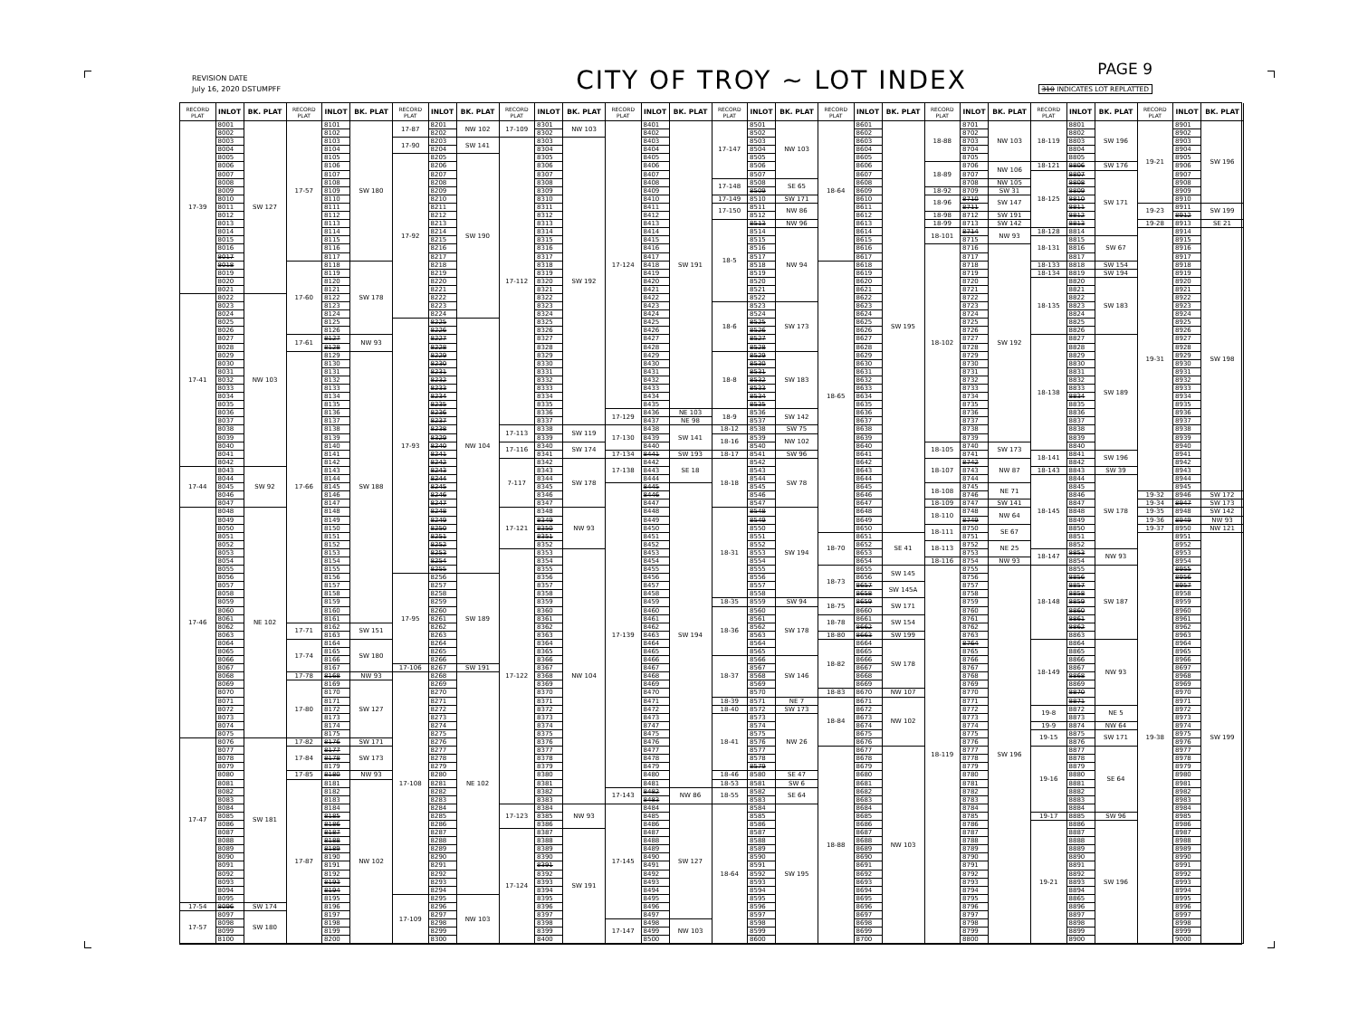REVISION DATE
July 16, 2020 DSTUMPFF
CITY OF TROY ~ LOT INDEX
PAGE 9
310 INDICATES LOT REPLATTED
| RECORD PLAT | INLOT | BK. PLAT |
| --- | --- | --- |
| 17-39 | 8001 | SW 127 |
| | 8002 | |
| | 8003 | |
| | 8004 | |
| | 8005 | |
| | 8006 | |
| | 8007 | |
| | 8008 | |
| | 8009 | |
| | 8010 | |
| | 8011 | |
| | 8012 | |
| | 8013 | |
| | 8014 | |
| | 8015 | |
| | 8016 | |
| | 8017 | |
| | 8018 | |
| | 8019 | |
| | 8020 | |
| | 8021 | |
| 17-41 | 8022 | NW 103 |
| | 8023 | |
| | 8024 | |
| | 8025 | |
| | 8026 | |
| | 8027 | |
| | 8028 | |
| | 8029 | |
| | 8030 | |
| | 8031 | |
| | 8032 | |
| | 8033 | |
| | 8034 | |
| | 8035 | |
| | 8036 | |
| | 8037 | |
| | 8038 | |
| | 8039 | |
| | 8040 | |
| | 8041 | |
| | 8042 | |
| 17-44 | 8043 | SW 92 |
| | 8044 | |
| | 8045 | |
| | 8046 | |
| | 8047 | |
| 17-46 | 8048 | NE 102 |
| | 8049 | |
| | 8050 | |
| | 8051 | |
| | 8052 | |
| | 8053 | |
| | 8054 | |
| | 8055 | |
| | 8056 | |
| | 8057 | |
| | 8058 | |
| | 8059 | |
| | 8060 | |
| | 8061 | |
| | 8062 | |
| | 8063 | |
| | 8064 | |
| | 8065 | |
| | 8066 | |
| | 8067 | |
| | 8068 | |
| | 8069 | |
| | 8070 | |
| | 8071 | |
| | 8072 | |
| | 8073 | |
| | 8074 | |
| | 8075 | |
| 17-47 | 8076 | SW 181 |
| | 8077 | |
| | 8078 | |
| | 8079 | |
| | 8080 | |
| | 8081 | |
| | 8082 | |
| | 8083 | |
| | 8084 | |
| | 8085 | |
| | 8086 | |
| | 8087 | |
| | 8088 | |
| | 8089 | |
| | 8090 | |
| | 8091 | |
| | 8092 | |
| | 8093 | |
| | 8094 | |
| | 8095 | |
| 17-54 | 8096 | SW 174 |
| 17-57 | 8097 | SW 180 |
| | 8098 | |
| | 8099 | |
| | 8100 | |
| RECORD PLAT | INLOT | BK. PLAT |
| --- | --- | --- |
| 17-57 | 8101 | SW 180 |
| | 8102 | |
| | 8103 | |
| | 8104 | |
| | 8105 | |
| | 8106 | |
| | 8107 | |
| | 8108 | |
| | 8109 | |
| | 8110 | |
| | 8111 | |
| | 8112 | |
| | 8113 | |
| | 8114 | |
| | 8115 | |
| | 8116 | |
| | 8117 | |
| 17-60 | 8118 | SW 178 |
| | 8119 | |
| | 8120 | |
| | 8121 | |
| | 8122 | |
| | 8123 | |
| | 8124 | |
| | 8125 | |
| | 8126 | |
| 17-61 | 8127 | NW 93 |
| | 8128 | |
| 17-66 | 8129 | SW 188 |
| | 8130 | |
| | 8131 | |
| | 8132 | |
| | 8133 | |
| | 8134 | |
| | 8135 | |
| | 8136 | |
| | 8137 | |
| | 8138 | |
| | 8139 | |
| | 8140 | |
| | 8141 | |
| | 8142 | |
| | 8143 | |
| | 8144 | |
| | 8145 | |
| | 8146 | |
| | 8147 | |
| | 8148 | |
| | 8149 | |
| | 8150 | |
| | 8151 | |
| | 8152 | |
| | 8153 | |
| | 8154 | |
| | 8155 | |
| | 8156 | |
| | 8157 | |
| | 8158 | |
| | 8159 | |
| | 8160 | |
| | 8161 | |
| 17-71 | 8162 | SW 151 |
| | 8163 | |
| 17-74 | 8164 | SW 180 |
| | 8165 | |
| | 8166 | |
| | 8167 | |
| 17-78 | 8168 | NW 93 |
| 17-80 | 8169 | SW 127 |
| | 8170 | |
| | 8171 | |
| | 8172 | |
| | 8173 | |
| | 8174 | |
| | 8175 | |
| 17-82 | 8176 | SW 171 |
| 17-84 | 8177 | SW 173 |
| | 8178 | |
| | 8179 | |
| 17-85 | 8180 | NW 93 |
| 17-87 | 8181 | NW 102 |
| | 8182 | |
| | 8183 | |
| | 8184 | |
| | 8185 | |
| | 8186 | |
| | 8187 | |
| | 8188 | |
| | 8189 | |
| | 8190 | |
| | 8191 | |
| | 8192 | |
| | 8193 | |
| | 8194 | |
| | 8195 | |
| | 8196 | |
| | 8197 | |
| | 8198 | |
| | 8199 | |
| | 8200 | |
| RECORD PLAT | INLOT | BK. PLAT |
| --- | --- | --- |
| 17-87 | 8201 | NW 102 |
| | 8202 | |
| 17-90 | 8203 | SW 141 |
| | 8204 | |
| 17-92 | 8205 | SW 190 |
| | 8206 | |
| | 8207 | |
| | 8208 | |
| | 8209 | |
| | 8210 | |
| | 8211 | |
| | 8212 | |
| | 8213 | |
| | 8214 | |
| | 8215 | |
| | 8216 | |
| | 8217 | |
| | 8218 | |
| | 8219 | |
| | 8220 | |
| | 8221 | |
| | 8222 | |
| | 8223 | |
| | 8224 | |
| 17-93 | 8225 | NW 104 |
| | 8226 | |
| | 8227 | |
| | 8228 | |
| | 8229 | |
| | 8230 | |
| | 8231 | |
| | 8232 | |
| | 8233 | |
| | 8234 | |
| | 8235 | |
| | 8236 | |
| | 8237 | |
| | 8238 | |
| | 8329 | |
| | 8240 | |
| | 8241 | |
| | 8242 | |
| | 8243 | |
| | 8244 | |
| | 8245 | |
| | 8246 | |
| | 8247 | |
| | 8248 | |
| | 8249 | |
| | 8250 | |
| | 8251 | |
| | 8252 | |
| | 8253 | |
| | 8254 | |
| | 8255 | |
| 17-95 | 8256 | SW 189 |
| | 8257 | |
| | 8258 | |
| | 8259 | |
| | 8260 | |
| | 8261 | |
| | 8262 | |
| | 8263 | |
| | 8264 | |
| | 8265 | |
| | 8266 | |
| 17-106 | 8267 | SW 191 |
| 17-108 | 8268 | NE 102 |
| | 8269 | |
| | 8270 | |
| | 8271 | |
| | 8272 | |
| | 8273 | |
| | 8274 | |
| | 8275 | |
| | 8276 | |
| | 8277 | |
| | 8278 | |
| | 8279 | |
| | 8280 | |
| | 8281 | |
| | 8282 | |
| | 8283 | |
| | 8284 | |
| | 8285 | |
| | 8286 | |
| | 8287 | |
| | 8288 | |
| | 8289 | |
| | 8290 | |
| | 8291 | |
| | 8292 | |
| | 8293 | |
| | 8294 | |
| 17-109 | 8295 | NW 103 |
| | 8296 | |
| | 8297 | |
| | 8298 | |
| | 8299 | |
| | 8300 | |
| RECORD PLAT | INLOT | BK. PLAT |
| --- | --- | --- |
| 17-109 | 8301 | NW 103 |
| | 8302 | |
| 17-112 | 8303 | SW 192 |
| | 8304 | |
| | 8305 | |
| | 8306 | |
| | 8307 | |
| | 8308 | |
| | 8309 | |
| | 8310 | |
| | 8311 | |
| | 8312 | |
| | 8313 | |
| | 8314 | |
| | 8315 | |
| | 8316 | |
| | 8317 | |
| | 8318 | |
| | 8319 | |
| | 8320 | |
| | 8321 | |
| | 8322 | |
| | 8323 | |
| | 8324 | |
| | 8325 | |
| | 8326 | |
| | 8327 | |
| | 8328 | |
| | 8329 | |
| | 8330 | |
| | 8331 | |
| | 8332 | |
| | 8333 | |
| | 8334 | |
| | 8335 | |
| | 8336 | |
| | 8337 | |
| 17-113 | 8338 | SW 119 |
| | 8339 | |
| 17-116 | 8340 | SW 174 |
| | 8341 | |
| 7-117 | 8342 | SW 178 |
| | 8343 | |
| | 8344 | |
| | 8345 | |
| | 8346 | |
| | 8347 | |
| 17-121 | 8348 | NW 93 |
| | 8349 | |
| | 8350 | |
| | 8351 | |
| | 8352 | |
| 17-122 | 8353 | NW 104 |
| | 8354 | |
| | 8355 | |
| | 8356 | |
| | 8357 | |
| | 8358 | |
| | 8359 | |
| | 8360 | |
| | 8361 | |
| | 8362 | |
| | 8363 | |
| | 8364 | |
| | 8365 | |
| | 8366 | |
| | 8367 | |
| | 8368 | |
| | 8369 | |
| | 8370 | |
| | 8371 | |
| | 8372 | |
| | 8373 | |
| | 8374 | |
| | 8375 | |
| | 8376 | |
| | 8377 | |
| | 8378 | |
| | 8379 | |
| | 8380 | |
| | 8381 | |
| | 8382 | |
| | 8383 | |
| 17-123 | 8384 | NW 93 |
| | 8385 | |
| | 8386 | |
| 17-124 | 8387 | SW 191 |
| | 8388 | |
| | 8389 | |
| | 8390 | |
| | 8391 | |
| | 8392 | |
| | 8393 | |
| | 8394 | |
| | 8395 | |
| | 8396 | |
| | 8397 | |
| | 8398 | |
| | 8399 | |
| | 8400 | |
| RECORD PLAT | INLOT | BK. PLAT |
| --- | --- | --- |
| 17-124 | 8401 | SW 191 |
| | 8402 | |
| | 8403 | |
| | 8404 | |
| | 8405 | |
| | 8406 | |
| | 8407 | |
| | 8408 | |
| | 8409 | |
| | 8410 | |
| | 8411 | |
| | 8412 | |
| | 8413 | |
| | 8414 | |
| | 8415 | |
| | 8416 | |
| | 8417 | |
| | 8418 | |
| | 8419 | |
| | 8420 | |
| | 8421 | |
| | 8422 | |
| | 8423 | |
| | 8424 | |
| | 8425 | |
| | 8426 | |
| | 8427 | |
| | 8428 | |
| | 8429 | |
| | 8430 | |
| | 8431 | |
| | 8432 | |
| | 8433 | |
| | 8434 | |
| | 8435 | |
| 17-129 | 8436 | NE 103 |
| | 8437 | NE 98 |
| 17-130 | 8438 | SW 141 |
| | 8439 | |
| | 8440 | |
| 17-134 | 8441 | SW 193 |
| 17-138 | 8442 | SE 18 |
| | 8443 | |
| | 8444 | |
| 17-139 | 8445 | SW 194 |
| | 8446 | |
| | 8447 | |
| | 8448 | |
| | 8449 | |
| | 8450 | |
| | 8451 | |
| | 8452 | |
| | 8453 | |
| | 8454 | |
| | 8455 | |
| | 8456 | |
| | 8457 | |
| | 8458 | |
| | 8459 | |
| | 8460 | |
| | 8461 | |
| | 8462 | |
| | 8463 | |
| | 8464 | |
| | 8465 | |
| | 8466 | |
| | 8467 | |
| | 8468 | |
| | 8469 | |
| | 8470 | |
| | 8471 | |
| | 8472 | |
| | 8473 | |
| | 8747 | |
| | 8475 | |
| | 8476 | |
| | 8477 | |
| | 8478 | |
| | 8479 | |
| | 8480 | |
| | 8481 | |
| 17-143 | 8482 | NW 86 |
| | 8483 | |
| 17-145 | 8484 | SW 127 |
| | 8485 | |
| | 8486 | |
| | 8487 | |
| | 8488 | |
| | 8489 | |
| | 8490 | |
| | 8491 | |
| | 8492 | |
| | 8493 | |
| | 8494 | |
| | 8495 | |
| | 8496 | |
| | 8497 | |
| 17-147 | 8498 | NW 103 |
| | 8499 | |
| | 8500 | |
| RECORD PLAT | INLOT | BK. PLAT |
| --- | --- | --- |
| 17-147 | 8501 | NW 103 |
| | 8502 | |
| | 8503 | |
| | 8504 | |
| | 8505 | |
| | 8506 | |
| | 8507 | |
| 17-148 | 8508 | SE 65 |
| | 8509 | |
| 17-149 | 8510 | SW 171 |
| 17-150 | 8511 | NW 86 |
| | 8512 | |
| 18-5 | 8513 | NW 96 |
| | 8514 | NW 94 |
| | 8515 | |
| | 8516 | |
| | 8517 | |
| | 8518 | |
| | 8519 | |
| | 8520 | |
| | 8521 | |
| | 8522 | |
| 18-6 | 8523 | SW 173 |
| | 8524 | |
| | 8525 | |
| | 8526 | |
| | 8527 | |
| | 8528 | |
| 18-8 | 8529 | SW 183 |
| | 8530 | |
| | 8531 | |
| | 8532 | |
| | 8533 | |
| | 8534 | |
| | 8535 | |
| 18-9 | 8536 | SW 142 |
| | 8537 | |
| 18-12 | 8538 | SW 75 |
| 18-16 | 8539 | NW 102 |
| | 8540 | |
| 18-17 | 8541 | SW 96 |
| 18-18 | 8542 | SW 78 |
| | 8543 | |
| | 8544 | |
| | 8545 | |
| | 8546 | |
| | 8547 | |
| 18-31 | 8548 | SW 194 |
| | 8549 | |
| | 8550 | |
| | 8551 | |
| | 8552 | |
| | 8553 | |
| | 8554 | |
| | 8555 | |
| | 8556 | |
| | 8557 | |
| | 8558 | |
| 18-35 | 8559 | SW 94 |
| 18-36 | 8560 | SW 178 |
| | 8561 | |
| | 8562 | |
| | 8563 | |
| | 8564 | |
| | 8565 | |
| 18-37 | 8566 | SW 146 |
| | 8567 | |
| | 8568 | |
| | 8569 | |
| | 8570 | |
| 18-39 | 8571 | NE 7 |
| 18-40 | 8572 | SW 173 |
| 18-41 | 8573 | NW 26 |
| | 8574 | |
| | 8575 | |
| | 8576 | |
| | 8577 | |
| | 8578 | |
| | 8579 | |
| 18-46 | 8580 | SE 47 |
| 18-53 | 8581 | SW 6 |
| 18-55 | 8582 | SE 64 |
| | 8583 | |
| 18-64 | 8584 | SW 195 |
| | 8585 | |
| | 8586 | |
| | 8587 | |
| | 8588 | |
| | 8589 | |
| | 8590 | |
| | 8591 | |
| | 8592 | |
| | 8593 | |
| | 8594 | |
| | 8595 | |
| | 8596 | |
| | 8597 | |
| | 8598 | |
| | 8599 | |
| | 8600 | |
| RECORD PLAT | INLOT | BK. PLAT |
| --- | --- | --- |
| 18-64 | 8601 | SW 195 |
| | 8602 | |
| | 8603 | |
| | 8604 | |
| | 8605 | |
| | 8606 | |
| | 8607 | |
| | 8608 | |
| | 8609 | |
| | 8610 | |
| | 8611 | |
| | 8612 | |
| | 8613 | |
| | 8614 | |
| | 8615 | |
| | 8616 | |
| | 8617 | |
| 18-65 | 8618 | |
| | 8619 | |
| | 8620 | |
| | 8621 | |
| | 8622 | |
| | 8623 | |
| | 8624 | |
| | 8625 | |
| | 8626 | |
| | 8627 | |
| | 8628 | |
| | 8629 | |
| | 8630 | |
| | 8631 | |
| | 8632 | |
| | 8633 | |
| | 8634 | |
| | 8635 | |
| | 8636 | |
| | 8637 | |
| | 8638 | |
| | 8639 | |
| | 8640 | |
| | 8641 | |
| | 8642 | |
| | 8643 | |
| | 8644 | |
| | 8645 | |
| | 8646 | |
| | 8647 | |
| | 8648 | |
| | 8649 | |
| | 8650 | |
| 18-70 | 8651 | SE 41 |
| | 8652 | |
| | 8653 | |
| | 8654 | |
| 18-73 | 8655 | SW 145 |
| | 8656 | |
| | 8657 | SW 145A |
| | 8658 | |
| 18-75 | 8659 | SW 171 |
| | 8660 | |
| 18-78 | 8661 | SW 154 |
| | 8662 | |
| 18-80 | 8663 | SW 199 |
| 18-82 | 8664 | SW 178 |
| | 8665 | |
| | 8666 | |
| | 8667 | |
| | 8668 | |
| | 8669 | |
| 18-83 | 8670 | NW 107 |
| 18-84 | 8671 | NW 102 |
| | 8672 | |
| | 8673 | |
| | 8674 | |
| | 8675 | |
| | 8676 | |
| 18-88 | 8677 | NW 103 |
| | 8678 | |
| | 8679 | |
| | 8680 | |
| | 8681 | |
| | 8682 | |
| | 8683 | |
| | 8684 | |
| | 8685 | |
| | 8686 | |
| | 8687 | |
| | 8688 | |
| | 8689 | |
| | 8690 | |
| | 8691 | |
| | 8692 | |
| | 8693 | |
| | 8694 | |
| | 8695 | |
| | 8696 | |
| | 8697 | |
| | 8698 | |
| | 8699 | |
| | 8700 | |
| RECORD PLAT | INLOT | BK. PLAT |
| --- | --- | --- |
| 18-88 | 8701 | NW 103 |
| | 8702 | |
| | 8703 | |
| | 8704 | |
| | 8705 | |
| 18-89 | 8706 | NW 106 |
| | 8707 | |
| | 8708 | NW 105 |
| 18-92 | 8709 | SW 31 |
| 18-96 | 8710 | SW 147 |
| | 8711 | |
| 18-98 | 8712 | SW 191 |
| 18-99 | 8713 | SW 142 |
| 18-101 | 8714 | NW 93 |
| | 8715 | |
| 18-102 | 8716 | SW 192 |
| | 8717 | |
| | 8718 | |
| | 8719 | |
| | 8720 | |
| | 8721 | |
| | 8722 | |
| | 8723 | |
| | 8724 | |
| | 8725 | |
| | 8726 | |
| | 8727 | |
| | 8728 | |
| | 8729 | |
| | 8730 | |
| | 8731 | |
| | 8732 | |
| | 8733 | |
| | 8734 | |
| | 8735 | |
| | 8736 | |
| | 8737 | |
| | 8738 | |
| | 8739 | |
| 18-105 | 8740 | SW 173 |
| | 8741 | |
| 18-107 | 8742 | NW 87 |
| | 8743 | |
| | 8744 | |
| 18-108 | 8745 | NE 71 |
| | 8746 | |
| 18-109 | 8747 | SW 141 |
| 18-110 | 8748 | NW 64 |
| | 8749 | |
| 18-111 | 8750 | SE 67 |
| | 8751 | |
| 18-113 | 8752 | NE 25 |
| | 8753 | |
| 18-116 | 8754 | NW 93 |
| 18-119 | 8755 | SW 196 |
| | 8756 | |
| | 8757 | |
| | 8758 | |
| | 8759 | |
| | 8760 | |
| | 8761 | |
| | 8762 | |
| | 8763 | |
| | 8764 | |
| | 8765 | |
| | 8766 | |
| | 8767 | |
| | 8768 | |
| | 8769 | |
| | 8770 | |
| | 8771 | |
| | 8772 | |
| | 8773 | |
| | 8774 | |
| | 8775 | |
| | 8776 | |
| | 8777 | |
| | 8778 | |
| | 8779 | |
| | 8780 | |
| | 8781 | |
| | 8782 | |
| | 8783 | |
| | 8784 | |
| | 8785 | |
| | 8786 | |
| | 8787 | |
| | 8788 | |
| | 8789 | |
| | 8790 | |
| | 8791 | |
| | 8792 | |
| | 8793 | |
| | 8794 | |
| | 8795 | |
| | 8796 | |
| | 8797 | |
| | 8798 | |
| | 8799 | |
| | 8800 | |
| RECORD PLAT | INLOT | BK. PLAT |
| --- | --- | --- |
| 18-119 | 8801 | SW 196 |
| | 8802 | |
| | 8803 | |
| | 8804 | |
| | 8805 | |
| 18-121 | 8806 | SW 176 |
| 18-125 | 8807 | SW 171 |
| | 8808 | |
| | 8809 | |
| | 8810 | |
| | 8811 | |
| | 8812 | |
| | 8813 | |
| 18-128 | 8814 | |
| 18-131 | 8815 | SW 67 |
| | 8816 | |
| | 8817 | |
| 18-133 | 8818 | SW 154 |
| 18-134 | 8819 | SW 194 |
| 18-135 | 8820 | SW 183 |
| | 8821 | |
| | 8822 | |
| | 8823 | |
| | 8824 | |
| | 8825 | |
| | 8826 | |
| 18-138 | 8827 | SW 189 |
| | 8828 | |
| | 8829 | |
| | 8830 | |
| | 8831 | |
| | 8832 | |
| | 8833 | |
| | 8834 | |
| | 8835 | |
| | 8836 | |
| | 8837 | |
| | 8838 | |
| | 8839 | |
| | 8840 | |
| 18-141 | 8841 | SW 196 |
| | 8842 | |
| 18-143 | 8843 | SW 39 |
| 18-145 | 8844 | SW 178 |
| | 8845 | |
| | 8846 | |
| | 8847 | |
| | 8848 | |
| | 8849 | |
| | 8850 | |
| | 8851 | |
| | 8852 | |
| 18-147 | 8853 | NW 93 |
| | 8854 | |
| 18-148 | 8855 | SW 187 |
| | 8856 | |
| | 8857 | |
| | 8858 | |
| | 8859 | |
| | 8860 | |
| | 8861 | |
| | 8862 | |
| | 8863 | |
| 18-149 | 8864 | NW 93 |
| | 8865 | |
| | 8866 | |
| | 8867 | |
| | 8868 | |
| | 8869 | |
| | 8870 | |
| | 8871 | |
| 19-8 | 8872 | NE 5 |
| | 8873 | |
| 19-9 | 8874 | NW 64 |
| 19-15 | 8875 | SW 171 |
| | 8876 | |
| 19-16 | 8877 | SE 64 |
| | 8878 | |
| | 8879 | |
| | 8880 | |
| | 8881 | |
| | 8882 | |
| | 8883 | |
| | 8884 | |
| 19-17 | 8885 | SW 96 |
| 19-21 | 8886 | SW 196 |
| | 8887 | |
| | 8888 | |
| | 8889 | |
| | 8890 | |
| | 8891 | |
| | 8892 | |
| | 8893 | |
| | 8894 | |
| | 8865 | |
| | 8896 | |
| | 8897 | |
| | 8898 | |
| | 8899 | |
| | 8900 | |
| RECORD PLAT | INLOT | BK. PLAT |
| --- | --- | --- |
| 19-21 | 8901 | SW 196 |
| | 8902 | |
| | 8903 | |
| | 8904 | |
| | 8905 | |
| | 8906 | |
| | 8907 | |
| | 8908 | |
| | 8909 | |
| | 8910 | |
| 19-23 | 8911 | SW 199 |
| | 8912 | |
| 19-28 | 8913 | SE 21 |
| 19-31 | 8914 | SW 198 |
| | 8915 | |
| | 8916 | |
| | 8917 | |
| | 8918 | |
| | 8919 | |
| | 8920 | |
| | 8921 | |
| | 8922 | |
| | 8923 | |
| | 8924 | |
| | 8925 | |
| | 8926 | |
| | 8927 | |
| | 8928 | |
| | 8929 | |
| | 8930 | |
| | 8931 | |
| | 8932 | |
| | 8933 | |
| | 8934 | |
| | 8935 | |
| | 8936 | |
| | 8937 | |
| | 8938 | |
| | 8939 | |
| | 8940 | |
| | 8941 | |
| | 8942 | |
| | 8943 | |
| | 8944 | |
| | 8945 | |
| 19-32 | 8946 | SW 172 |
| 19-34 | 8947 | SW 173 |
| 19-35 | 8948 | SW 142 |
| 19-36 | 8949 | NW 93 |
| 19-37 | 8950 | NW 121 |
| 19-38 | 8951 | SW 199 |
| | 8952 | |
| | 8953 | |
| | 8954 | |
| | 8955 | |
| | 8956 | |
| | 8957 | |
| | 8958 | |
| | 8959 | |
| | 8960 | |
| | 8961 | |
| | 8962 | |
| | 8963 | |
| | 8964 | |
| | 8965 | |
| | 8966 | |
| | 8697 | |
| | 8968 | |
| | 8969 | |
| | 8970 | |
| | 8971 | |
| | 8972 | |
| | 8973 | |
| | 8974 | |
| | 8975 | |
| | 8976 | |
| | 8977 | |
| | 8978 | |
| | 8979 | |
| | 8980 | |
| | 8981 | |
| | 8982 | |
| | 8983 | |
| | 8984 | |
| | 8985 | |
| | 8986 | |
| | 8987 | |
| | 8988 | |
| | 8989 | |
| | 8990 | |
| | 8991 | |
| | 8992 | |
| | 8993 | |
| | 8994 | |
| | 8995 | |
| | 8996 | |
| | 8997 | |
| | 8998 | |
| | 8999 | |
| | 9000 | |